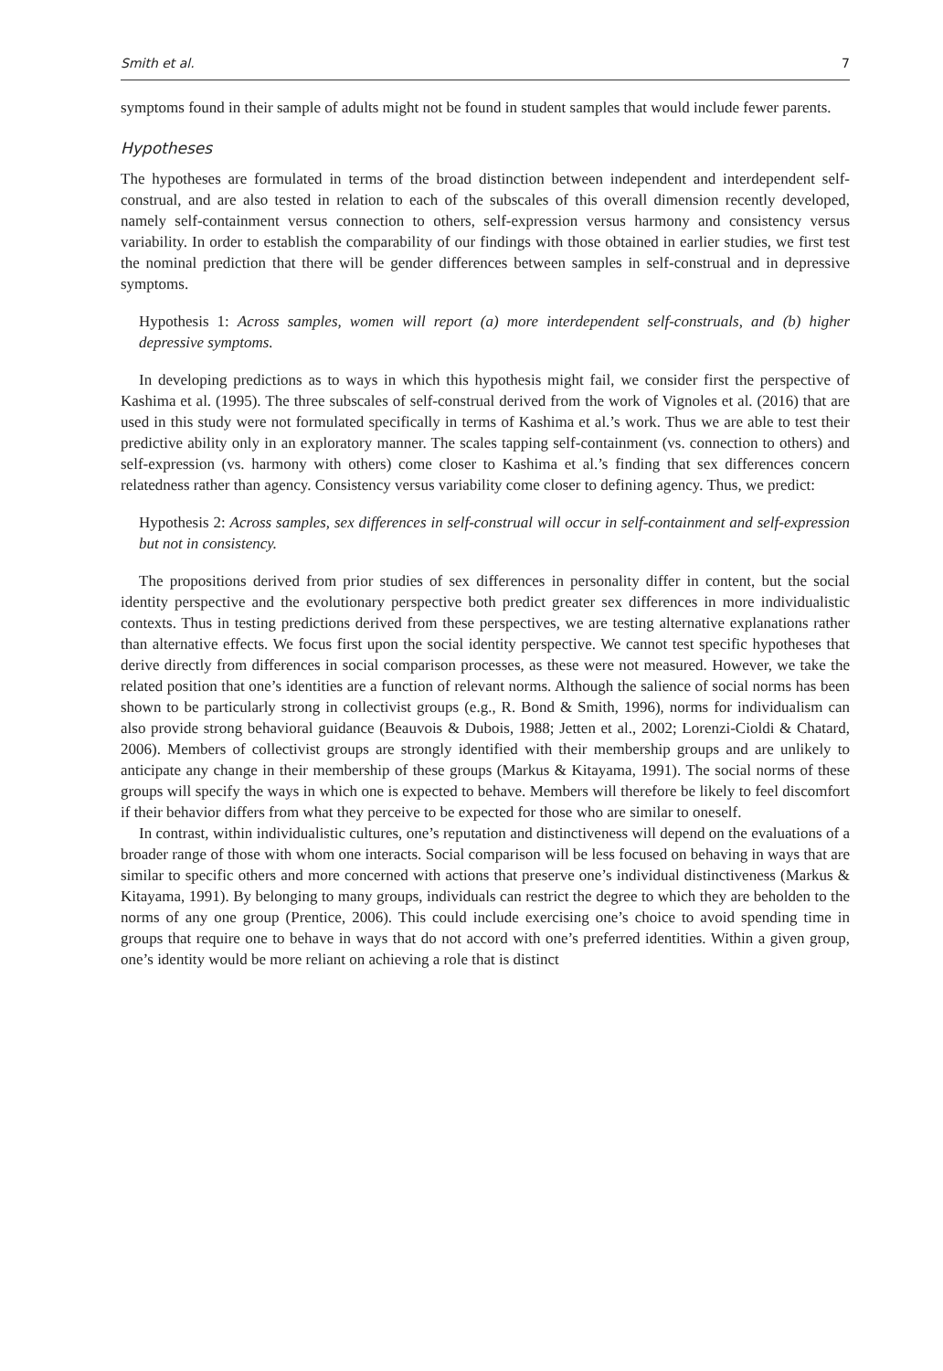Smith et al. 7
symptoms found in their sample of adults might not be found in student samples that would include fewer parents.
Hypotheses
The hypotheses are formulated in terms of the broad distinction between independent and interdependent self-construal, and are also tested in relation to each of the subscales of this overall dimension recently developed, namely self-containment versus connection to others, self-expression versus harmony and consistency versus variability. In order to establish the comparability of our findings with those obtained in earlier studies, we first test the nominal prediction that there will be gender differences between samples in self-construal and in depressive symptoms.
Hypothesis 1: Across samples, women will report (a) more interdependent self-construals, and (b) higher depressive symptoms.
In developing predictions as to ways in which this hypothesis might fail, we consider first the perspective of Kashima et al. (1995). The three subscales of self-construal derived from the work of Vignoles et al. (2016) that are used in this study were not formulated specifically in terms of Kashima et al.’s work. Thus we are able to test their predictive ability only in an exploratory manner. The scales tapping self-containment (vs. connection to others) and self-expression (vs. harmony with others) come closer to Kashima et al.’s finding that sex differences concern relatedness rather than agency. Consistency versus variability come closer to defining agency. Thus, we predict:
Hypothesis 2: Across samples, sex differences in self-construal will occur in self-containment and self-expression but not in consistency.
The propositions derived from prior studies of sex differences in personality differ in content, but the social identity perspective and the evolutionary perspective both predict greater sex differences in more individualistic contexts. Thus in testing predictions derived from these perspectives, we are testing alternative explanations rather than alternative effects. We focus first upon the social identity perspective. We cannot test specific hypotheses that derive directly from differences in social comparison processes, as these were not measured. However, we take the related position that one’s identities are a function of relevant norms. Although the salience of social norms has been shown to be particularly strong in collectivist groups (e.g., R. Bond & Smith, 1996), norms for individualism can also provide strong behavioral guidance (Beauvois & Dubois, 1988; Jetten et al., 2002; Lorenzi-Cioldi & Chatard, 2006). Members of collectivist groups are strongly identified with their membership groups and are unlikely to anticipate any change in their membership of these groups (Markus & Kitayama, 1991). The social norms of these groups will specify the ways in which one is expected to behave. Members will therefore be likely to feel discomfort if their behavior differs from what they perceive to be expected for those who are similar to oneself.
In contrast, within individualistic cultures, one’s reputation and distinctiveness will depend on the evaluations of a broader range of those with whom one interacts. Social comparison will be less focused on behaving in ways that are similar to specific others and more concerned with actions that preserve one’s individual distinctiveness (Markus & Kitayama, 1991). By belonging to many groups, individuals can restrict the degree to which they are beholden to the norms of any one group (Prentice, 2006). This could include exercising one’s choice to avoid spending time in groups that require one to behave in ways that do not accord with one’s preferred identities. Within a given group, one’s identity would be more reliant on achieving a role that is distinct